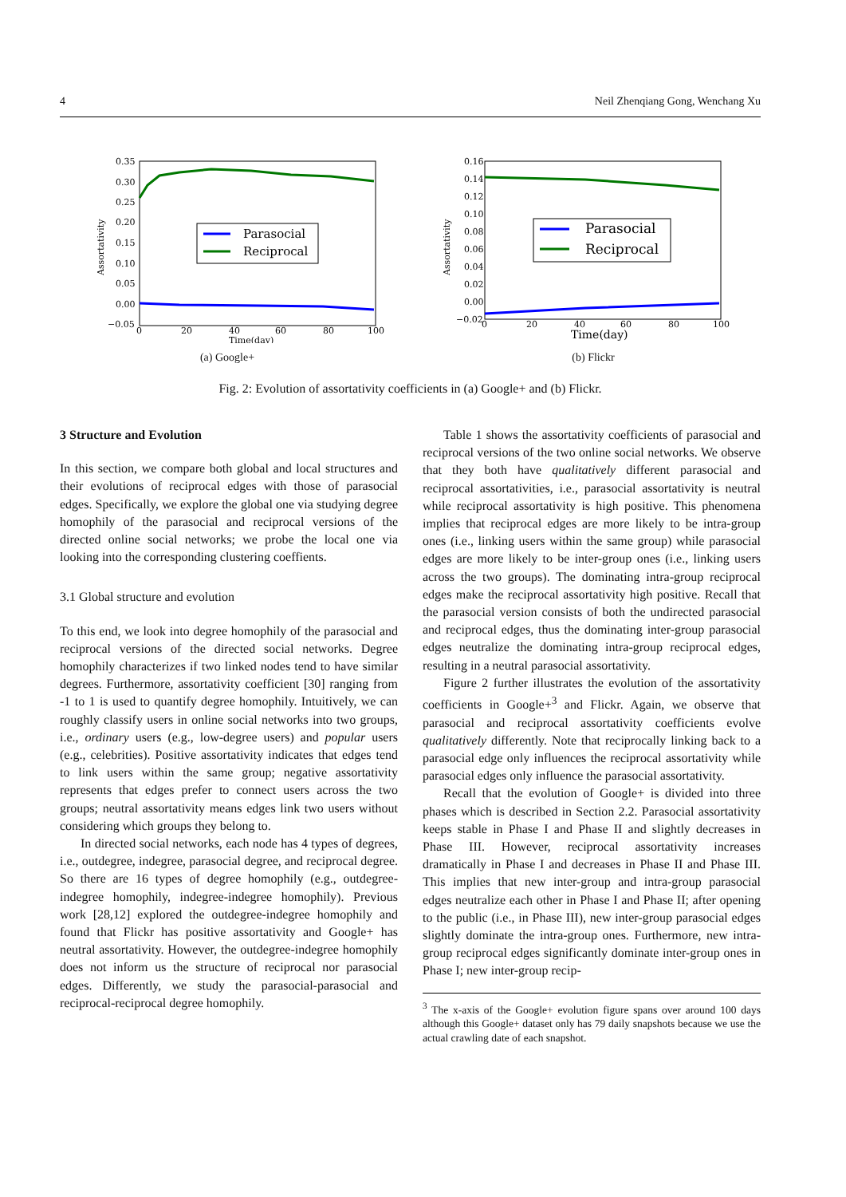4 Neil Zhenqiang Gong, Wenchang Xu
0.35
0.30
0.25
0.20
0.15
0.10
0.05
0.00
−0.05
0
20
40
60
80
100
Time(day)
Assortativity
Parasocial
Reciprocal
(a) Google+
0.16
0.14
0.12
0.10
0.08
0.06
0.04
0.02
0.00
−0.02
0
20
40
60
80
100
Time(day)
Assortativity
Parasocial
Reciprocal
(b) Flickr
Fig. 2: Evolution of assortativity coefficients in (a) Google+ and (b) Flickr.
3 Structure and Evolution
In this section, we compare both global and local structures and their evolutions of reciprocal edges with those of parasocial edges. Specifically, we explore the global one via studying degree homophily of the parasocial and reciprocal versions of the directed online social networks; we probe the local one via looking into the corresponding clustering coeffients.
3.1 Global structure and evolution
To this end, we look into degree homophily of the parasocial and reciprocal versions of the directed social networks. Degree homophily characterizes if two linked nodes tend to have similar degrees. Furthermore, assortativity coefficient [30] ranging from -1 to 1 is used to quantify degree homophily. Intuitively, we can roughly classify users in online social networks into two groups, i.e., ordinary users (e.g., low-degree users) and popular users (e.g., celebrities). Positive assortativity indicates that edges tend to link users within the same group; negative assortativity represents that edges prefer to connect users across the two groups; neutral assortativity means edges link two users without considering which groups they belong to.
In directed social networks, each node has 4 types of degrees, i.e., outdegree, indegree, parasocial degree, and reciprocal degree. So there are 16 types of degree homophily (e.g., outdegree-indegree homophily, indegree-indegree homophily). Previous work [28,12] explored the outdegree-indegree homophily and found that Flickr has positive assortativity and Google+ has neutral assortativity. However, the outdegree-indegree homophily does not inform us the structure of reciprocal nor parasocial edges. Differently, we study the parasocial-parasocial and reciprocal-reciprocal degree homophily.
Table 1 shows the assortativity coefficients of parasocial and reciprocal versions of the two online social networks. We observe that they both have qualitatively different parasocial and reciprocal assortativities, i.e., parasocial assortativity is neutral while reciprocal assortativity is high positive. This phenomena implies that reciprocal edges are more likely to be intra-group ones (i.e., linking users within the same group) while parasocial edges are more likely to be inter-group ones (i.e., linking users across the two groups). The dominating intra-group reciprocal edges make the reciprocal assortativity high positive. Recall that the parasocial version consists of both the undirected parasocial and reciprocal edges, thus the dominating inter-group parasocial edges neutralize the dominating intra-group reciprocal edges, resulting in a neutral parasocial assortativity.
Figure 2 further illustrates the evolution of the assortativity coefficients in Google+<sup>3</sup> and Flickr. Again, we observe that parasocial and reciprocal assortativity coefficients evolve qualitatively differently. Note that reciprocally linking back to a parasocial edge only influences the reciprocal assortativity while parasocial edges only influence the parasocial assortativity.
Recall that the evolution of Google+ is divided into three phases which is described in Section 2.2. Parasocial assortativity keeps stable in Phase I and Phase II and slightly decreases in Phase III. However, reciprocal assortativity increases dramatically in Phase I and decreases in Phase II and Phase III. This implies that new inter-group and intra-group parasocial edges neutralize each other in Phase I and Phase II; after opening to the public (i.e., in Phase III), new inter-group parasocial edges slightly dominate the intra-group ones. Furthermore, new intra-group reciprocal edges significantly dominate inter-group ones in Phase I; new inter-group recip-
<sup>3</sup> The x-axis of the Google+ evolution figure spans over around 100 days although this Google+ dataset only has 79 daily snapshots because we use the actual crawling date of each snapshot.